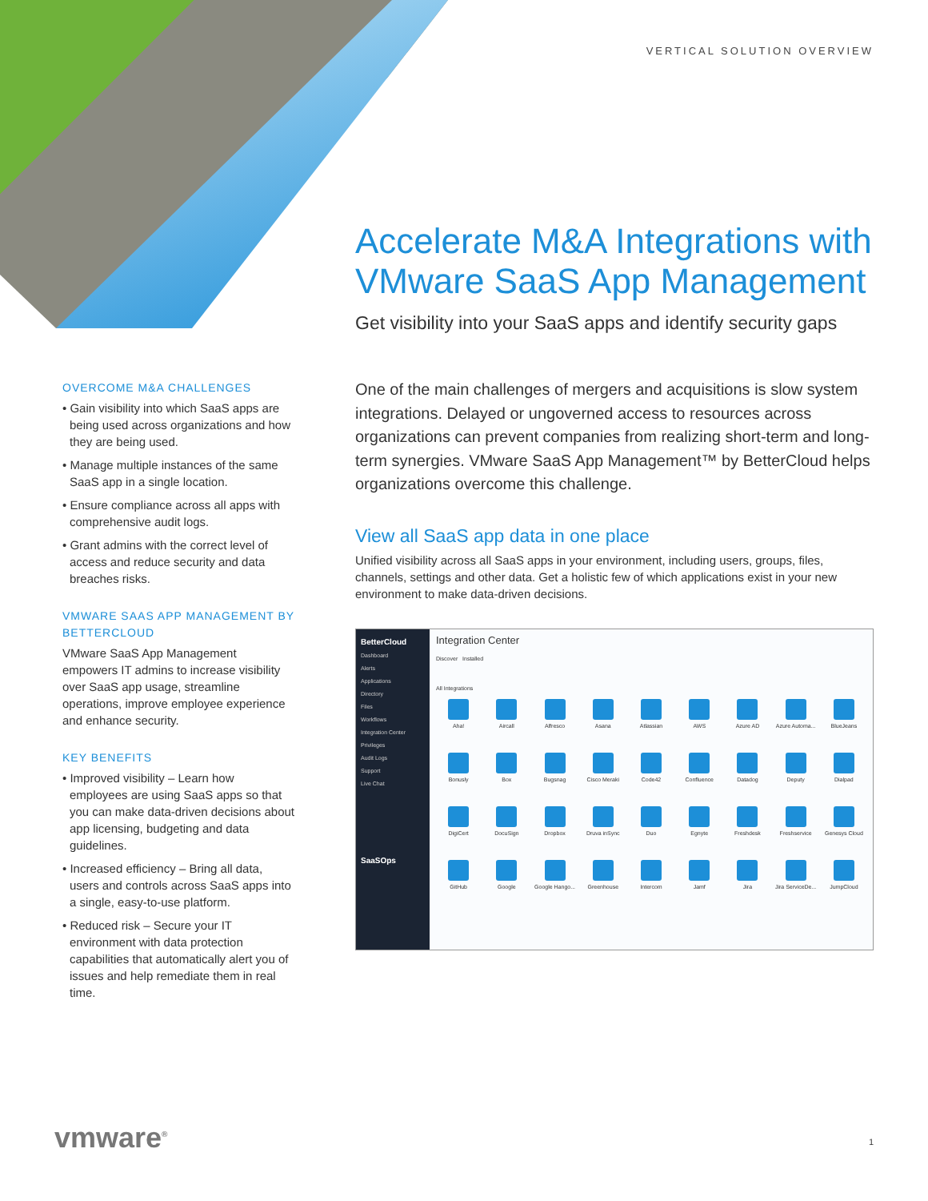VERTICAL SOLUTION OVERVIEW
Accelerate M&A Integrations with VMware SaaS App Management
Get visibility into your SaaS apps and identify security gaps
OVERCOME M&A CHALLENGES
• Gain visibility into which SaaS apps are being used across organizations and how they are being used.
• Manage multiple instances of the same SaaS app in a single location.
• Ensure compliance across all apps with comprehensive audit logs.
• Grant admins with the correct level of access and reduce security and data breaches risks.
VMWARE SAAS APP MANAGEMENT BY BETTERCLOUD
VMware SaaS App Management empowers IT admins to increase visibility over SaaS app usage, streamline operations, improve employee experience and enhance security.
KEY BENEFITS
• Improved visibility – Learn how employees are using SaaS apps so that you can make data-driven decisions about app licensing, budgeting and data guidelines.
• Increased efficiency – Bring all data, users and controls across SaaS apps into a single, easy-to-use platform.
• Reduced risk – Secure your IT environment with data protection capabilities that automatically alert you of issues and help remediate them in real time.
One of the main challenges of mergers and acquisitions is slow system integrations. Delayed or ungoverned access to resources across organizations can prevent companies from realizing short-term and long-term synergies. VMware SaaS App Management™ by BetterCloud helps organizations overcome this challenge.
View all SaaS app data in one place
Unified visibility across all SaaS apps in your environment, including users, groups, files, channels, settings and other data. Get a holistic few of which applications exist in your new environment to make data-driven decisions.
BetterCloud
Dashboard
Alerts
Applications
Directory
Files
Workflows
Integration Center
Privileges
Audit Logs
Support
Live Chat
SaaSOps
Integration Center
Discover Installed
All Integrations
Aha!
Aircall
Alfresco
Asana
Atlassian
AWS
Azure AD
Azure Automa...
BlueJeans
Bonusly
Box
Bugsnag
Cisco Meraki
Code42
Confluence
Datadog
Deputy
Dialpad
DigiCert
DocuSign
Dropbox
Druva inSync
Duo
Egnyte
Freshdesk
Freshservice
Genesys Cloud
GitHub
Google
Google Hango...
Greenhouse
Intercom
Jamf
Jira
Jira ServiceDe...
JumpCloud
vmware<sup>®</sup> 1